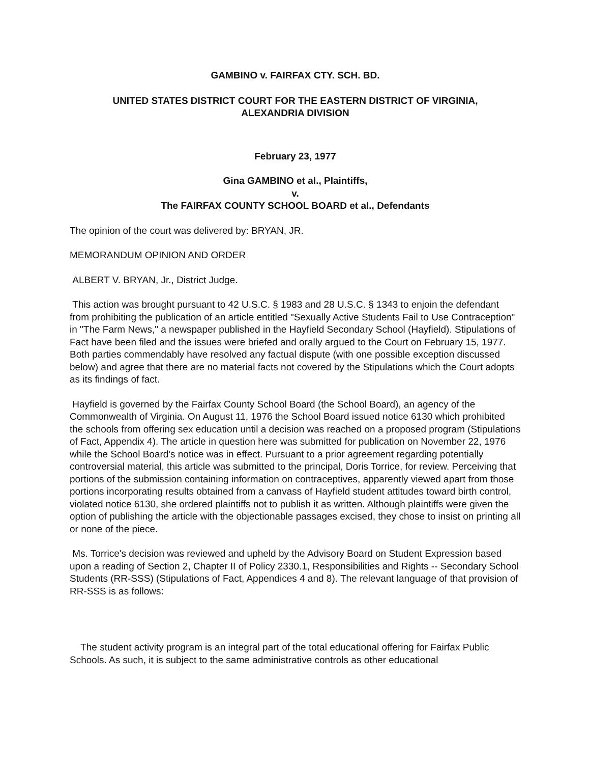GAMBINO v. FAIRFAX CTY. SCH. BD.
UNITED STATES DISTRICT COURT FOR THE EASTERN DISTRICT OF VIRGINIA,
ALEXANDRIA DIVISION
February 23, 1977
Gina GAMBINO et al., Plaintiffs,
v.
The FAIRFAX COUNTY SCHOOL BOARD et al., Defendants
The opinion of the court was delivered by: BRYAN, JR.
MEMORANDUM OPINION AND ORDER
ALBERT V. BRYAN, Jr., District Judge.
This action was brought pursuant to 42 U.S.C. § 1983 and 28 U.S.C. § 1343 to enjoin the defendant from prohibiting the publication of an article entitled "Sexually Active Students Fail to Use Contraception" in "The Farm News," a newspaper published in the Hayfield Secondary School (Hayfield). Stipulations of Fact have been filed and the issues were briefed and orally argued to the Court on February 15, 1977. Both parties commendably have resolved any factual dispute (with one possible exception discussed below) and agree that there are no material facts not covered by the Stipulations which the Court adopts as its findings of fact.
Hayfield is governed by the Fairfax County School Board (the School Board), an agency of the Commonwealth of Virginia. On August 11, 1976 the School Board issued notice 6130 which prohibited the schools from offering sex education until a decision was reached on a proposed program (Stipulations of Fact, Appendix 4). The article in question here was submitted for publication on November 22, 1976 while the School Board's notice was in effect. Pursuant to a prior agreement regarding potentially controversial material, this article was submitted to the principal, Doris Torrice, for review. Perceiving that portions of the submission containing information on contraceptives, apparently viewed apart from those portions incorporating results obtained from a canvass of Hayfield student attitudes toward birth control, violated notice 6130, she ordered plaintiffs not to publish it as written. Although plaintiffs were given the option of publishing the article with the objectionable passages excised, they chose to insist on printing all or none of the piece.
Ms. Torrice's decision was reviewed and upheld by the Advisory Board on Student Expression based upon a reading of Section 2, Chapter II of Policy 2330.1, Responsibilities and Rights -- Secondary School Students (RR-SSS) (Stipulations of Fact, Appendices 4 and 8). The relevant language of that provision of RR-SSS is as follows:
The student activity program is an integral part of the total educational offering for Fairfax Public Schools. As such, it is subject to the same administrative controls as other educational